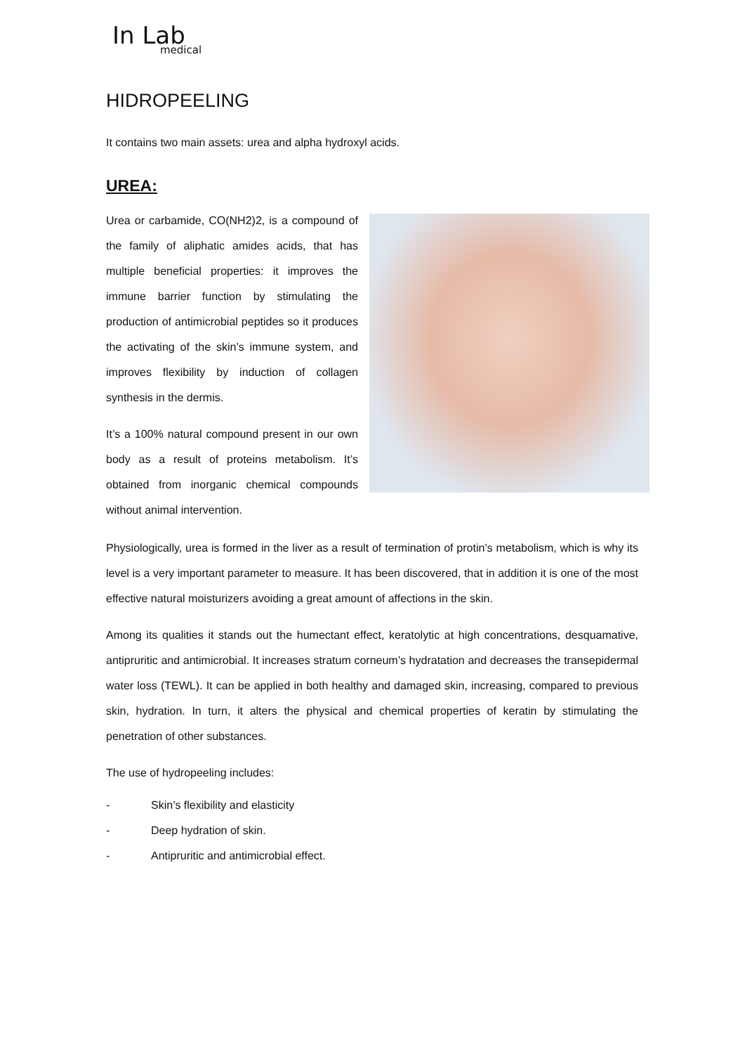In Lab
medical
HIDROPEELING
It contains two main assets: urea and alpha hydroxyl acids.
UREA:
Urea or carbamide, CO(NH2)2, is a compound of the family of aliphatic amides acids, that has multiple beneficial properties: it improves the immune barrier function by stimulating the production of antimicrobial peptides so it produces the activating of the skin’s immune system, and improves flexibility by induction of collagen synthesis in the dermis.
It’s a 100% natural compound present in our own body as a result of proteins metabolism. It’s obtained from inorganic chemical compounds without animal intervention.
Physiologically, urea is formed in the liver as a result of termination of protin’s metabolism, which is why its level is a very important parameter to measure. It has been discovered, that in addition it is one of the most effective natural moisturizers avoiding a great amount of affections in the skin.
Among its qualities it stands out the humectant effect, keratolytic at high concentrations, desquamative, antipruritic and antimicrobial. It increases stratum corneum’s hydratation and decreases the transepidermal water loss (TEWL). It can be applied in both healthy and damaged skin, increasing, compared to previous skin, hydration. In turn, it alters the physical and chemical properties of keratin by stimulating the penetration of other substances.
The use of hydropeeling includes:
- Skin’s flexibility and elasticity
- Deep hydration of skin.
- Antipruritic and antimicrobial effect.